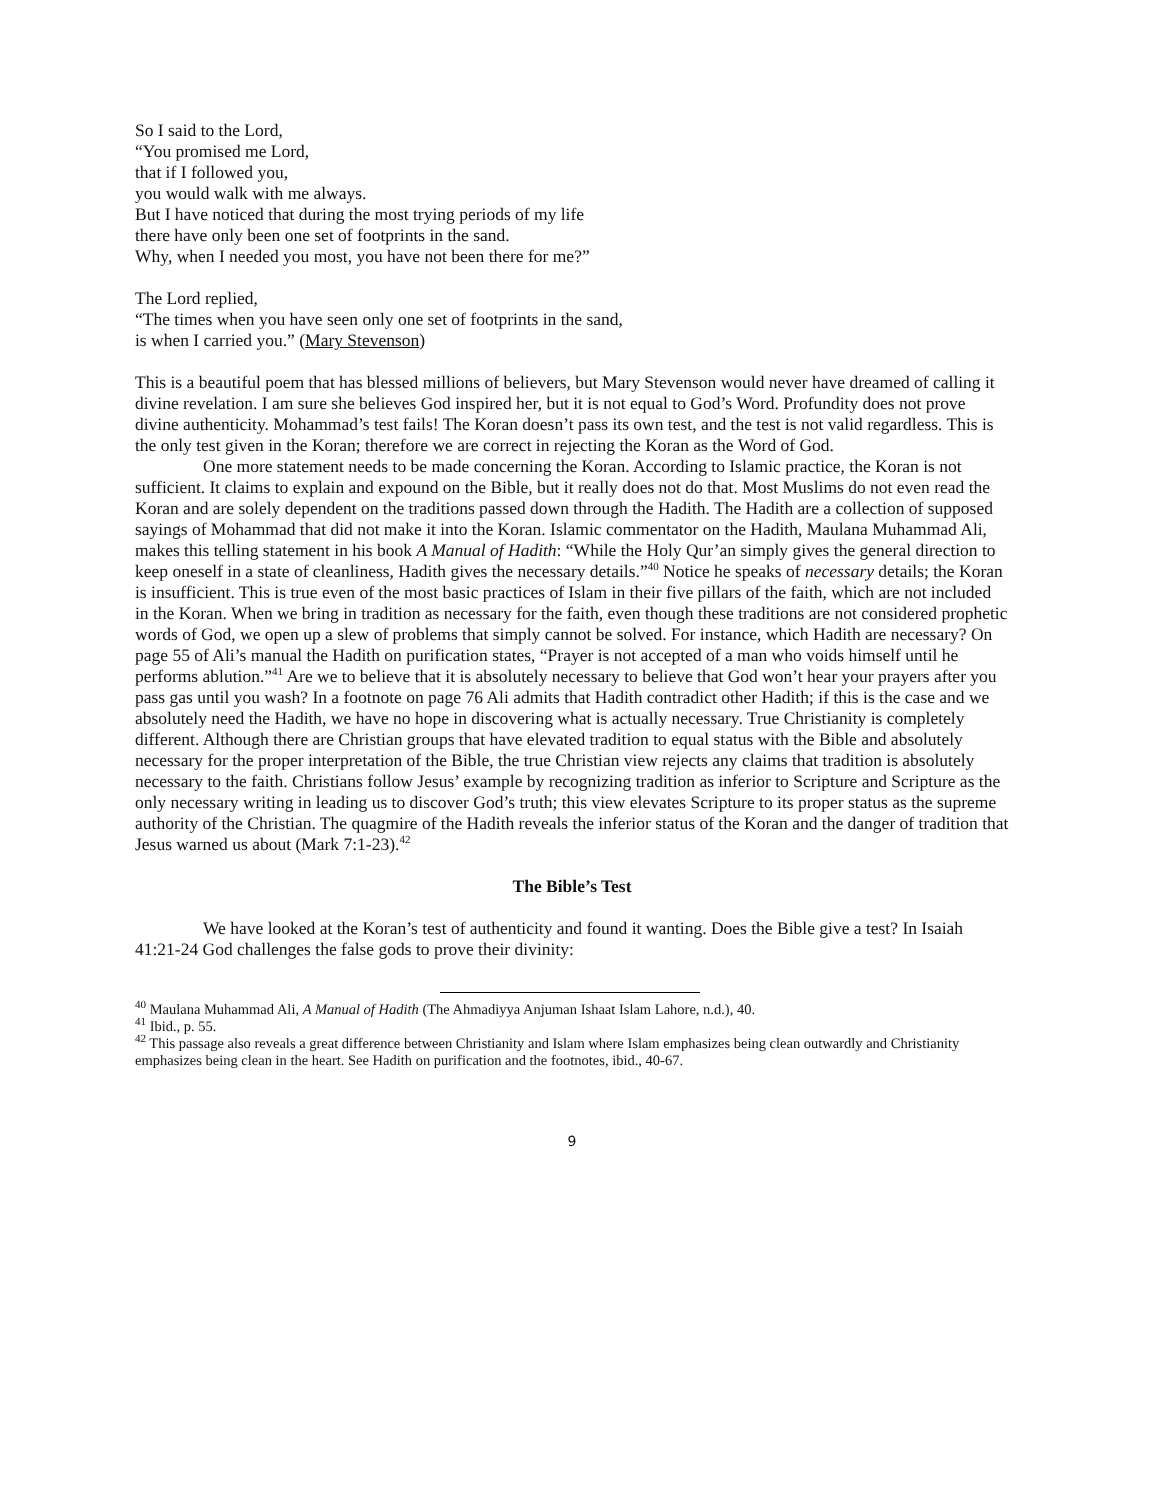So I said to the Lord,
“You promised me Lord,
that if I followed you,
you would walk with me always.
But I have noticed that during the most trying periods of my life
there have only been one set of footprints in the sand.
Why, when I needed you most, you have not been there for me?”
The Lord replied,
“The times when you have seen only one set of footprints in the sand,
is when I carried you.” (Mary Stevenson)
This is a beautiful poem that has blessed millions of believers, but Mary Stevenson would never have dreamed of calling it divine revelation. I am sure she believes God inspired her, but it is not equal to God’s Word. Profundity does not prove divine authenticity. Mohammad’s test fails! The Koran doesn’t pass its own test, and the test is not valid regardless. This is the only test given in the Koran; therefore we are correct in rejecting the Koran as the Word of God.
One more statement needs to be made concerning the Koran. According to Islamic practice, the Koran is not sufficient. It claims to explain and expound on the Bible, but it really does not do that. Most Muslims do not even read the Koran and are solely dependent on the traditions passed down through the Hadith. The Hadith are a collection of supposed sayings of Mohammad that did not make it into the Koran. Islamic commentator on the Hadith, Maulana Muhammad Ali, makes this telling statement in his book A Manual of Hadith: “While the Holy Qur’an simply gives the general direction to keep oneself in a state of cleanliness, Hadith gives the necessary details.”<sup>40</sup> Notice he speaks of necessary details; the Koran is insufficient. This is true even of the most basic practices of Islam in their five pillars of the faith, which are not included in the Koran. When we bring in tradition as necessary for the faith, even though these traditions are not considered prophetic words of God, we open up a slew of problems that simply cannot be solved. For instance, which Hadith are necessary? On page 55 of Ali’s manual the Hadith on purification states, “Prayer is not accepted of a man who voids himself until he performs ablution.”<sup>41</sup> Are we to believe that it is absolutely necessary to believe that God won’t hear your prayers after you pass gas until you wash? In a footnote on page 76 Ali admits that Hadith contradict other Hadith; if this is the case and we absolutely need the Hadith, we have no hope in discovering what is actually necessary. True Christianity is completely different. Although there are Christian groups that have elevated tradition to equal status with the Bible and absolutely necessary for the proper interpretation of the Bible, the true Christian view rejects any claims that tradition is absolutely necessary to the faith. Christians follow Jesus’ example by recognizing tradition as inferior to Scripture and Scripture as the only necessary writing in leading us to discover God’s truth; this view elevates Scripture to its proper status as the supreme authority of the Christian. The quagmire of the Hadith reveals the inferior status of the Koran and the danger of tradition that Jesus warned us about (Mark 7:1-23).<sup>42</sup>
The Bible’s Test
We have looked at the Koran’s test of authenticity and found it wanting. Does the Bible give a test? In Isaiah 41:21-24 God challenges the false gods to prove their divinity:
<sup>40</sup> Maulana Muhammad Ali, A Manual of Hadith (The Ahmadiyya Anjuman Ishaat Islam Lahore, n.d.), 40.
<sup>41</sup> Ibid., p. 55.
<sup>42</sup> This passage also reveals a great difference between Christianity and Islam where Islam emphasizes being clean outwardly and Christianity emphasizes being clean in the heart. See Hadith on purification and the footnotes, ibid., 40-67.
9